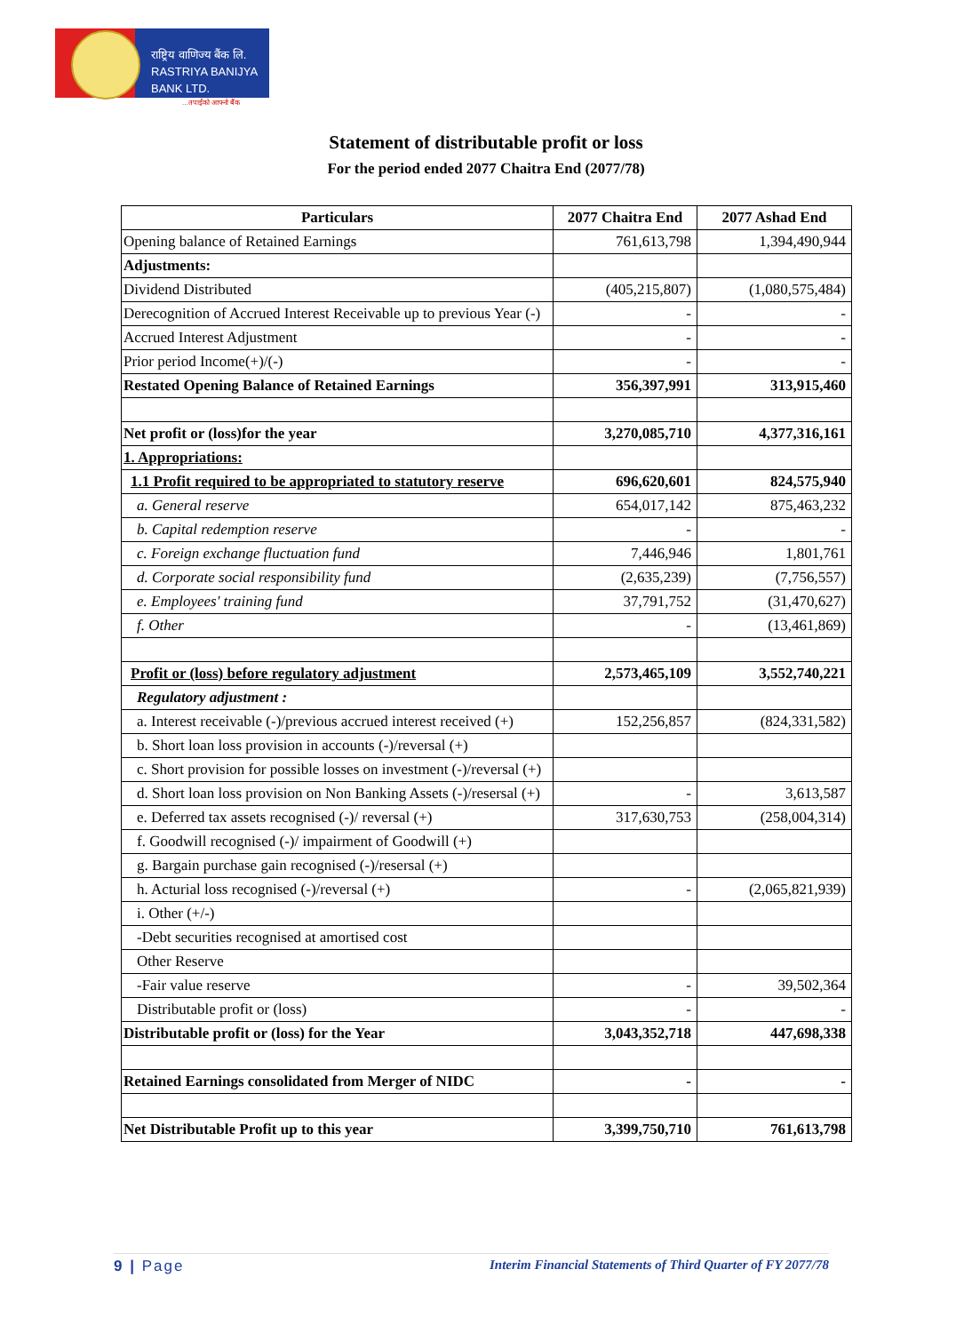राष्ट्रिय वाणिज्य बैंक लि.
RASTRIYA BANIJYA BANK LTD.
...तपाईंको आफ्नो बैंक
Statement of distributable profit or loss
For the period ended 2077 Chaitra End (2077/78)
| Particulars | 2077 Chaitra End | 2077 Ashad End |
| --- | --- | --- |
| Opening balance of Retained Earnings | 761,613,798 | 1,394,490,944 |
| Adjustments: | | |
| Dividend Distributed | (405,215,807) | (1,080,575,484) |
| Derecognition of Accrued Interest Receivable up to previous Year (-) | - | - |
| Accrued Interest Adjustment | - | - |
| Prior period Income(+)/(-) | - | - |
| Restated Opening Balance of Retained Earnings | 356,397,991 | 313,915,460 |
| Net profit or (loss)for the year | 3,270,085,710 | 4,377,316,161 |
| 1. Appropriations: | | |
| 1.1 Profit required to be appropriated to statutory reserve | 696,620,601 | 824,575,940 |
| a. General reserve | 654,017,142 | 875,463,232 |
| b. Capital redemption reserve | - | - |
| c. Foreign exchange fluctuation fund | 7,446,946 | 1,801,761 |
| d. Corporate social responsibility fund | (2,635,239) | (7,756,557) |
| e. Employees' training fund | 37,791,752 | (31,470,627) |
| f. Other | - | (13,461,869) |
| Profit or (loss) before regulatory adjustment | 2,573,465,109 | 3,552,740,221 |
| Regulatory adjustment : | | |
| a. Interest receivable (-)/previous accrued interest received (+) | 152,256,857 | (824,331,582) |
| b. Short loan loss provision in accounts (-)/reversal (+) | | |
| c. Short provision for possible losses on investment (-)/reversal (+) | | |
| d. Short loan loss provision on Non Banking Assets (-)/resersal (+) | - | 3,613,587 |
| e. Deferred tax assets recognised (-)/ reversal (+) | 317,630,753 | (258,004,314) |
| f. Goodwill recognised (-)/ impairment of Goodwill (+) | | |
| g. Bargain purchase gain recognised (-)/resersal (+) | | |
| h. Acturial loss recognised (-)/reversal (+) | - | (2,065,821,939) |
| i. Other (+/-) | | |
| -Debt securities recognised at amortised cost | | |
| Other Reserve | | |
| -Fair value reserve | - | 39,502,364 |
| Distributable profit or (loss) | - | - |
| Distributable profit or (loss) for the Year | 3,043,352,718 | 447,698,338 |
| Retained Earnings consolidated from Merger of NIDC | - | - |
| Net Distributable Profit up to this year | 3,399,750,710 | 761,613,798 |
9 | Page Interim Financial Statements of Third Quarter of FY 2077/78